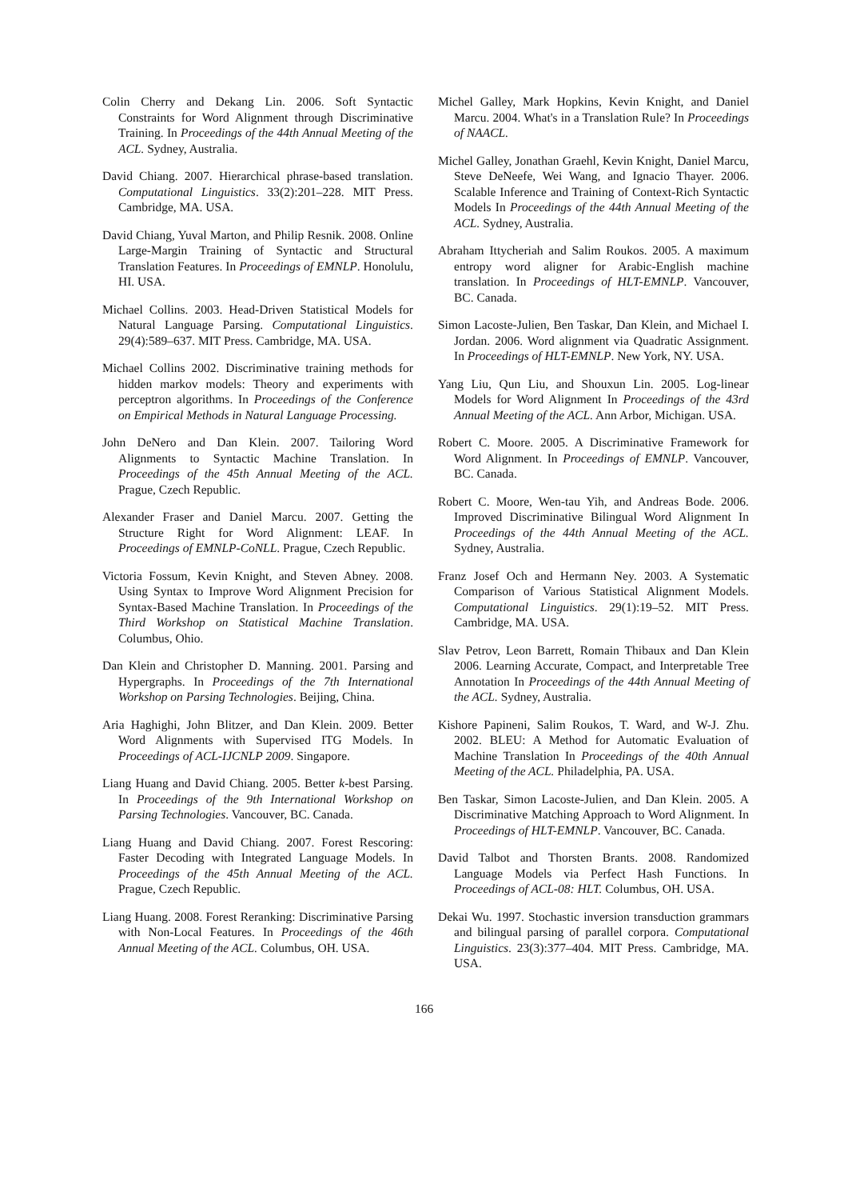Colin Cherry and Dekang Lin. 2006. Soft Syntactic Constraints for Word Alignment through Discriminative Training. In Proceedings of the 44th Annual Meeting of the ACL. Sydney, Australia.
David Chiang. 2007. Hierarchical phrase-based translation. Computational Linguistics. 33(2):201–228. MIT Press. Cambridge, MA. USA.
David Chiang, Yuval Marton, and Philip Resnik. 2008. Online Large-Margin Training of Syntactic and Structural Translation Features. In Proceedings of EMNLP. Honolulu, HI. USA.
Michael Collins. 2003. Head-Driven Statistical Models for Natural Language Parsing. Computational Linguistics. 29(4):589–637. MIT Press. Cambridge, MA. USA.
Michael Collins 2002. Discriminative training methods for hidden markov models: Theory and experiments with perceptron algorithms. In Proceedings of the Conference on Empirical Methods in Natural Language Processing.
John DeNero and Dan Klein. 2007. Tailoring Word Alignments to Syntactic Machine Translation. In Proceedings of the 45th Annual Meeting of the ACL. Prague, Czech Republic.
Alexander Fraser and Daniel Marcu. 2007. Getting the Structure Right for Word Alignment: LEAF. In Proceedings of EMNLP-CoNLL. Prague, Czech Republic.
Victoria Fossum, Kevin Knight, and Steven Abney. 2008. Using Syntax to Improve Word Alignment Precision for Syntax-Based Machine Translation. In Proceedings of the Third Workshop on Statistical Machine Translation. Columbus, Ohio.
Dan Klein and Christopher D. Manning. 2001. Parsing and Hypergraphs. In Proceedings of the 7th International Workshop on Parsing Technologies. Beijing, China.
Aria Haghighi, John Blitzer, and Dan Klein. 2009. Better Word Alignments with Supervised ITG Models. In Proceedings of ACL-IJCNLP 2009. Singapore.
Liang Huang and David Chiang. 2005. Better k-best Parsing. In Proceedings of the 9th International Workshop on Parsing Technologies. Vancouver, BC. Canada.
Liang Huang and David Chiang. 2007. Forest Rescoring: Faster Decoding with Integrated Language Models. In Proceedings of the 45th Annual Meeting of the ACL. Prague, Czech Republic.
Liang Huang. 2008. Forest Reranking: Discriminative Parsing with Non-Local Features. In Proceedings of the 46th Annual Meeting of the ACL. Columbus, OH. USA.
Michel Galley, Mark Hopkins, Kevin Knight, and Daniel Marcu. 2004. What's in a Translation Rule? In Proceedings of NAACL.
Michel Galley, Jonathan Graehl, Kevin Knight, Daniel Marcu, Steve DeNeefe, Wei Wang, and Ignacio Thayer. 2006. Scalable Inference and Training of Context-Rich Syntactic Models In Proceedings of the 44th Annual Meeting of the ACL. Sydney, Australia.
Abraham Ittycheriah and Salim Roukos. 2005. A maximum entropy word aligner for Arabic-English machine translation. In Proceedings of HLT-EMNLP. Vancouver, BC. Canada.
Simon Lacoste-Julien, Ben Taskar, Dan Klein, and Michael I. Jordan. 2006. Word alignment via Quadratic Assignment. In Proceedings of HLT-EMNLP. New York, NY. USA.
Yang Liu, Qun Liu, and Shouxun Lin. 2005. Log-linear Models for Word Alignment In Proceedings of the 43rd Annual Meeting of the ACL. Ann Arbor, Michigan. USA.
Robert C. Moore. 2005. A Discriminative Framework for Word Alignment. In Proceedings of EMNLP. Vancouver, BC. Canada.
Robert C. Moore, Wen-tau Yih, and Andreas Bode. 2006. Improved Discriminative Bilingual Word Alignment In Proceedings of the 44th Annual Meeting of the ACL. Sydney, Australia.
Franz Josef Och and Hermann Ney. 2003. A Systematic Comparison of Various Statistical Alignment Models. Computational Linguistics. 29(1):19–52. MIT Press. Cambridge, MA. USA.
Slav Petrov, Leon Barrett, Romain Thibaux and Dan Klein 2006. Learning Accurate, Compact, and Interpretable Tree Annotation In Proceedings of the 44th Annual Meeting of the ACL. Sydney, Australia.
Kishore Papineni, Salim Roukos, T. Ward, and W-J. Zhu. 2002. BLEU: A Method for Automatic Evaluation of Machine Translation In Proceedings of the 40th Annual Meeting of the ACL. Philadelphia, PA. USA.
Ben Taskar, Simon Lacoste-Julien, and Dan Klein. 2005. A Discriminative Matching Approach to Word Alignment. In Proceedings of HLT-EMNLP. Vancouver, BC. Canada.
David Talbot and Thorsten Brants. 2008. Randomized Language Models via Perfect Hash Functions. In Proceedings of ACL-08: HLT. Columbus, OH. USA.
Dekai Wu. 1997. Stochastic inversion transduction grammars and bilingual parsing of parallel corpora. Computational Linguistics. 23(3):377–404. MIT Press. Cambridge, MA. USA.
166